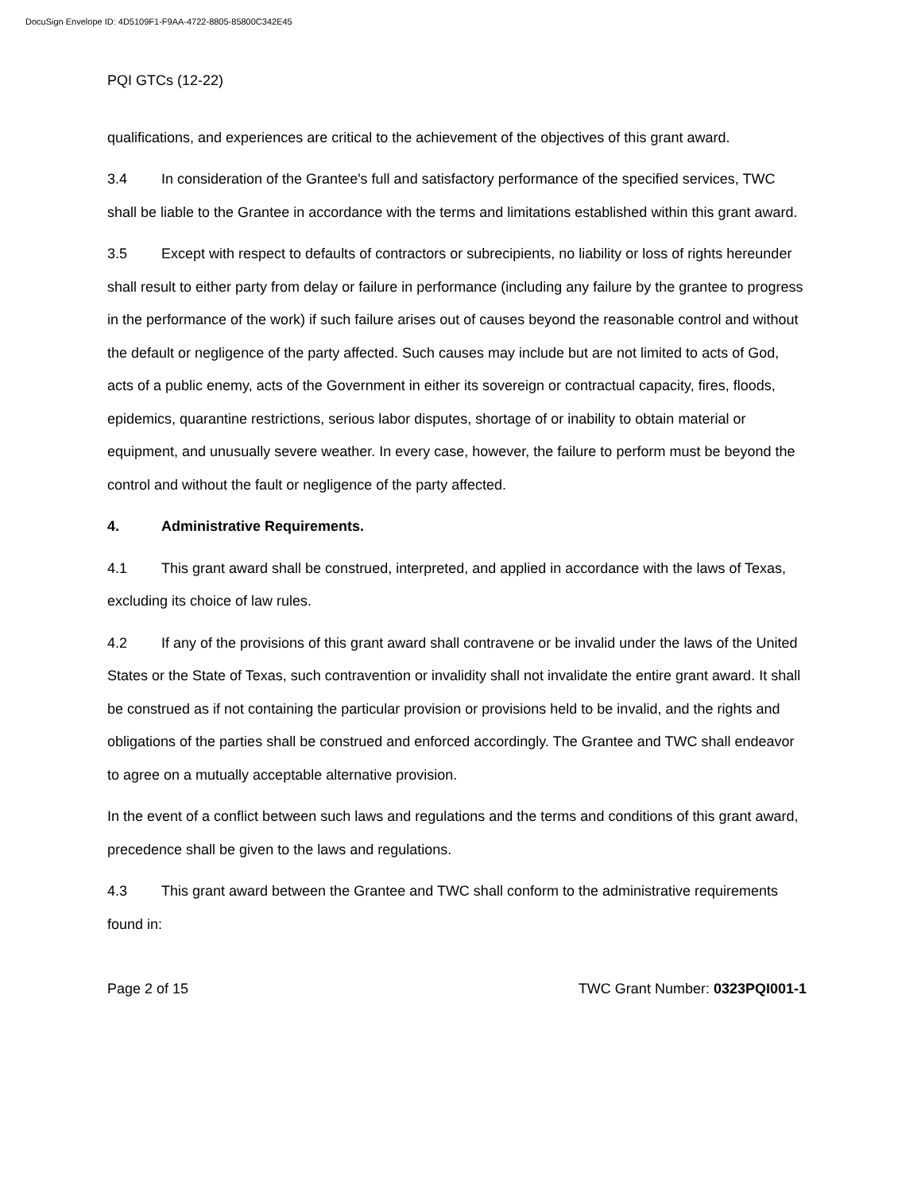DocuSign Envelope ID: 4D5109F1-F9AA-4722-8805-85800C342E45
PQI GTCs (12-22)
qualifications, and experiences are critical to the achievement of the objectives of this grant award.
3.4 In consideration of the Grantee's full and satisfactory performance of the specified services, TWC shall be liable to the Grantee in accordance with the terms and limitations established within this grant award.
3.5 Except with respect to defaults of contractors or subrecipients, no liability or loss of rights hereunder shall result to either party from delay or failure in performance (including any failure by the grantee to progress in the performance of the work) if such failure arises out of causes beyond the reasonable control and without the default or negligence of the party affected. Such causes may include but are not limited to acts of God, acts of a public enemy, acts of the Government in either its sovereign or contractual capacity, fires, floods, epidemics, quarantine restrictions, serious labor disputes, shortage of or inability to obtain material or equipment, and unusually severe weather. In every case, however, the failure to perform must be beyond the control and without the fault or negligence of the party affected.
4. Administrative Requirements.
4.1 This grant award shall be construed, interpreted, and applied in accordance with the laws of Texas, excluding its choice of law rules.
4.2 If any of the provisions of this grant award shall contravene or be invalid under the laws of the United States or the State of Texas, such contravention or invalidity shall not invalidate the entire grant award. It shall be construed as if not containing the particular provision or provisions held to be invalid, and the rights and obligations of the parties shall be construed and enforced accordingly. The Grantee and TWC shall endeavor to agree on a mutually acceptable alternative provision.
In the event of a conflict between such laws and regulations and the terms and conditions of this grant award, precedence shall be given to the laws and regulations.
4.3 This grant award between the Grantee and TWC shall conform to the administrative requirements found in:
Page 2 of 15 TWC Grant Number: 0323PQI001-1